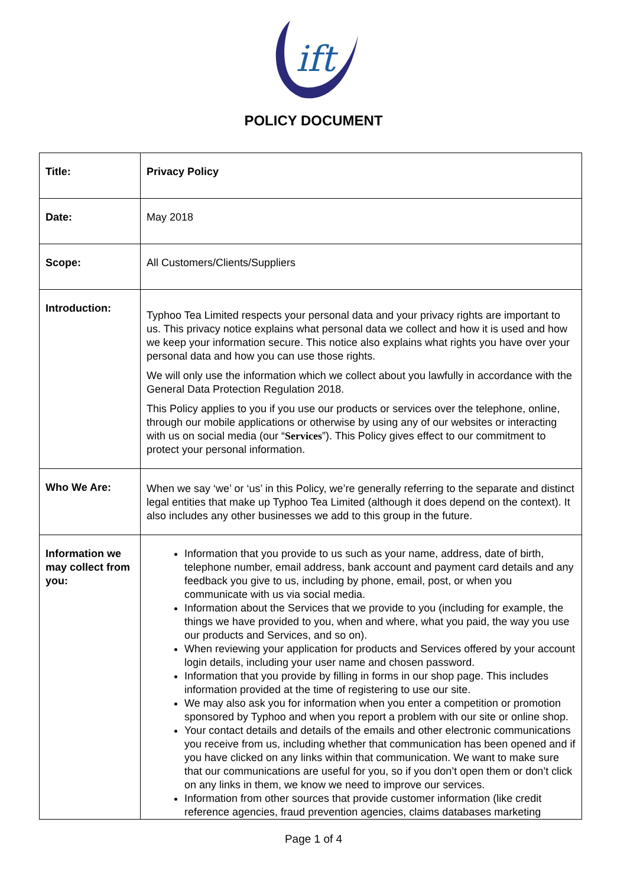ift
POLICY DOCUMENT
| Title: | Privacy Policy |
| Date: | May 2018 |
| Scope: | All Customers/Clients/Suppliers |
| Introduction: | Typhoo Tea Limited respects your personal data and your privacy rights are important to us. This privacy notice explains what personal data we collect and how it is used and how we keep your information secure. This notice also explains what rights you have over your personal data and how you can use those rights. We will only use the information which we collect about you lawfully in accordance with the General Data Protection Regulation 2018. This Policy applies to you if you use our products or services over the telephone, online, through our mobile applications or otherwise by using any of our websites or interacting with us on social media (our “ Services ”). This Policy gives effect to our commitment to protect your personal information. |
| Who We Are: | When we say ‘we’ or ‘us’ in this Policy, we’re generally referring to the separate and distinct legal entities that make up Typhoo Tea Limited (although it does depend on the context). It also includes any other businesses we add to this group in the future. |
| Information we may collect from you: | Information that you provide to us such as your name, address, date of birth, telephone number, email address, bank account and payment card details and any feedback you give to us, including by phone, email, post, or when you communicate with us via social media. Information about the Services that we provide to you (including for example, the things we have provided to you, when and where, what you paid, the way you use our products and Services, and so on). When reviewing your application for products and Services offered by your account login details, including your user name and chosen password. Information that you provide by filling in forms in our shop page. This includes information provided at the time of registering to use our site. We may also ask you for information when you enter a competition or promotion sponsored by Typhoo and when you report a problem with our site or online shop. Your contact details and details of the emails and other electronic communications you receive from us, including whether that communication has been opened and if you have clicked on any links within that communication. We want to make sure that our communications are useful for you, so if you don’t open them or don’t click on any links in them, we know we need to improve our services. Information from other sources that provide customer information (like credit reference agencies, fraud prevention agencies, claims databases marketing |
Page 1 of 4